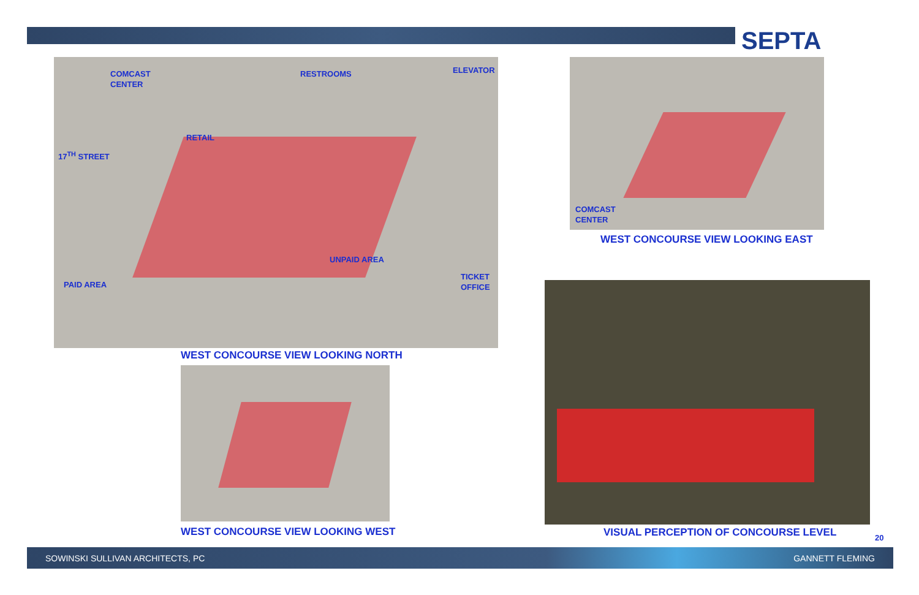SEPTA
COMCAST
CENTER
RESTROOMS ELEVATOR
RETAIL
17<sup>TH</sup> STREET
UNPAID AREA
TICKET
OFFICE
PAID AREA
WEST CONCOURSE VIEW LOOKING NORTH
COMCAST
CENTER
WEST CONCOURSE VIEW LOOKING EAST
WEST CONCOURSE VIEW LOOKING WEST
VISUAL PERCEPTION OF CONCOURSE LEVEL
20
SOWINSKI SULLIVAN ARCHITECTS, PC GANNETT FLEMING